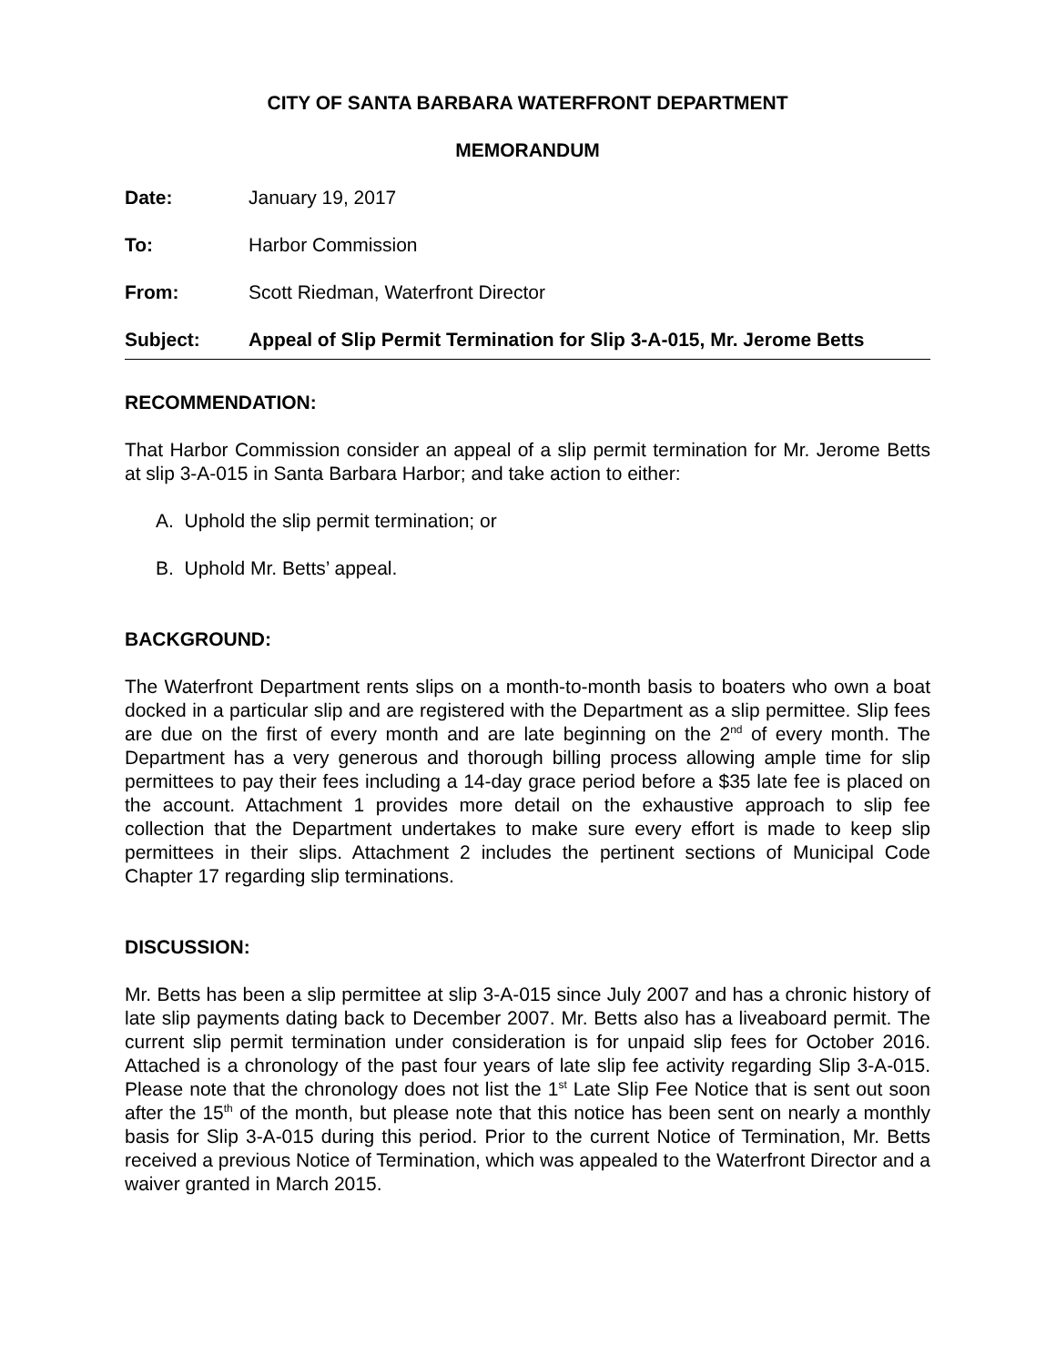CITY OF SANTA BARBARA WATERFRONT DEPARTMENT
MEMORANDUM
Date: January 19, 2017
To: Harbor Commission
From: Scott Riedman, Waterfront Director
Subject: Appeal of Slip Permit Termination for Slip 3-A-015, Mr. Jerome Betts
RECOMMENDATION:
That Harbor Commission consider an appeal of a slip permit termination for Mr. Jerome Betts at slip 3-A-015 in Santa Barbara Harbor; and take action to either:
A. Uphold the slip permit termination; or
B. Uphold Mr. Betts’ appeal.
BACKGROUND:
The Waterfront Department rents slips on a month-to-month basis to boaters who own a boat docked in a particular slip and are registered with the Department as a slip permittee. Slip fees are due on the first of every month and are late beginning on the 2<sup>nd</sup> of every month. The Department has a very generous and thorough billing process allowing ample time for slip permittees to pay their fees including a 14-day grace period before a $35 late fee is placed on the account. Attachment 1 provides more detail on the exhaustive approach to slip fee collection that the Department undertakes to make sure every effort is made to keep slip permittees in their slips. Attachment 2 includes the pertinent sections of Municipal Code Chapter 17 regarding slip terminations.
DISCUSSION:
Mr. Betts has been a slip permittee at slip 3-A-015 since July 2007 and has a chronic history of late slip payments dating back to December 2007. Mr. Betts also has a liveaboard permit. The current slip permit termination under consideration is for unpaid slip fees for October 2016. Attached is a chronology of the past four years of late slip fee activity regarding Slip 3-A-015. Please note that the chronology does not list the 1<sup>st</sup> Late Slip Fee Notice that is sent out soon after the 15<sup>th</sup> of the month, but please note that this notice has been sent on nearly a monthly basis for Slip 3-A-015 during this period. Prior to the current Notice of Termination, Mr. Betts received a previous Notice of Termination, which was appealed to the Waterfront Director and a waiver granted in March 2015.